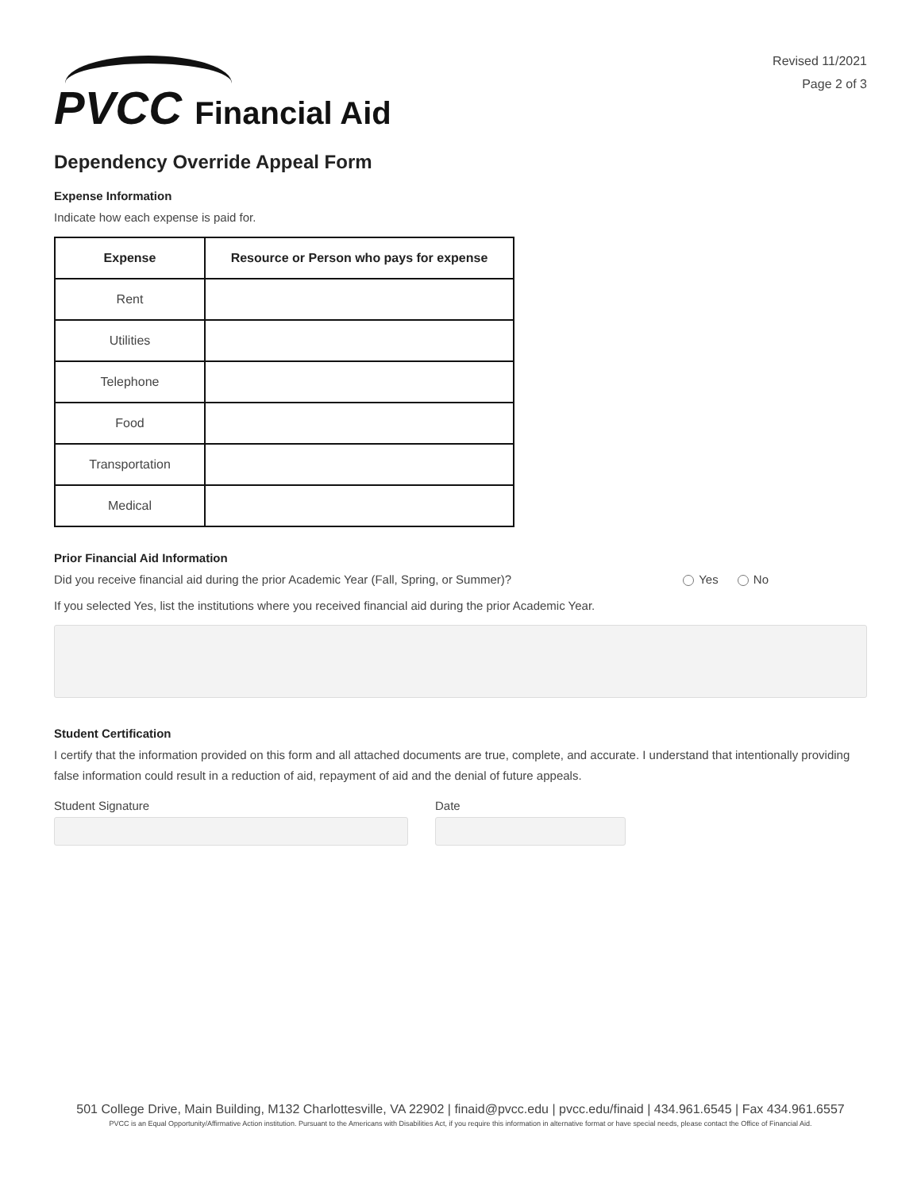PVCC Financial Aid
Revised 11/2021
Page 2 of 3
Dependency Override Appeal Form
Expense Information
Indicate how each expense is paid for.
| Expense | Resource or Person who pays for expense |
| --- | --- |
| Rent | |
| Utilities | |
| Telephone | |
| Food | |
| Transportation | |
| Medical | |
Prior Financial Aid Information
Did you receive financial aid during the prior Academic Year (Fall, Spring, or Summer)? Yes No
If you selected Yes, list the institutions where you received financial aid during the prior Academic Year.
Student Certification
I certify that the information provided on this form and all attached documents are true, complete, and accurate. I understand that intentionally providing false information could result in a reduction of aid, repayment of aid and the denial of future appeals.
Student Signature Date
501 College Drive, Main Building, M132 Charlottesville, VA 22902 | finaid@pvcc.edu | pvcc.edu/finaid | 434.961.6545 | Fax 434.961.6557
PVCC is an Equal Opportunity/Affirmative Action institution. Pursuant to the Americans with Disabilities Act, if you require this information in alternative format or have special needs, please contact the Office of Financial Aid.